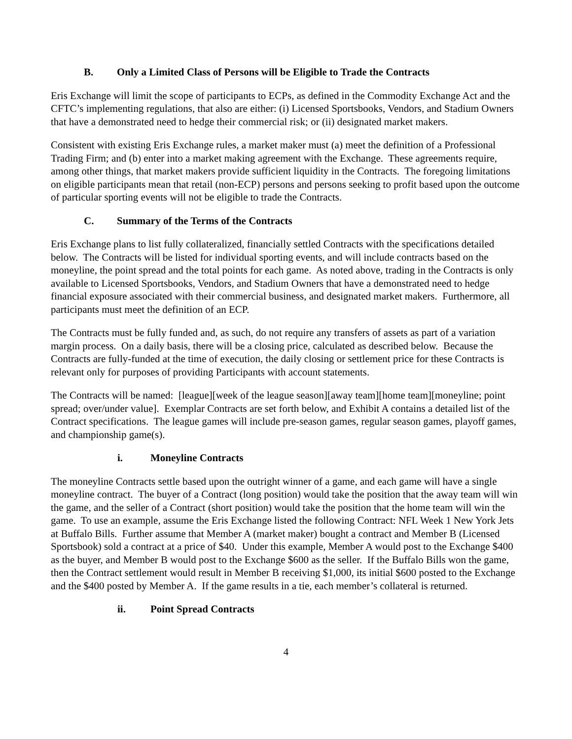B. Only a Limited Class of Persons will be Eligible to Trade the Contracts
Eris Exchange will limit the scope of participants to ECPs, as defined in the Commodity Exchange Act and the CFTC’s implementing regulations, that also are either: (i) Licensed Sportsbooks, Vendors, and Stadium Owners that have a demonstrated need to hedge their commercial risk; or (ii) designated market makers.
Consistent with existing Eris Exchange rules, a market maker must (a) meet the definition of a Professional Trading Firm; and (b) enter into a market making agreement with the Exchange. These agreements require, among other things, that market makers provide sufficient liquidity in the Contracts. The foregoing limitations on eligible participants mean that retail (non-ECP) persons and persons seeking to profit based upon the outcome of particular sporting events will not be eligible to trade the Contracts.
C. Summary of the Terms of the Contracts
Eris Exchange plans to list fully collateralized, financially settled Contracts with the specifications detailed below. The Contracts will be listed for individual sporting events, and will include contracts based on the moneyline, the point spread and the total points for each game. As noted above, trading in the Contracts is only available to Licensed Sportsbooks, Vendors, and Stadium Owners that have a demonstrated need to hedge financial exposure associated with their commercial business, and designated market makers. Furthermore, all participants must meet the definition of an ECP.
The Contracts must be fully funded and, as such, do not require any transfers of assets as part of a variation margin process. On a daily basis, there will be a closing price, calculated as described below. Because the Contracts are fully-funded at the time of execution, the daily closing or settlement price for these Contracts is relevant only for purposes of providing Participants with account statements.
The Contracts will be named: [league][week of the league season][away team][home team][moneyline; point spread; over/under value]. Exemplar Contracts are set forth below, and Exhibit A contains a detailed list of the Contract specifications. The league games will include pre-season games, regular season games, playoff games, and championship game(s).
i. Moneyline Contracts
The moneyline Contracts settle based upon the outright winner of a game, and each game will have a single moneyline contract. The buyer of a Contract (long position) would take the position that the away team will win the game, and the seller of a Contract (short position) would take the position that the home team will win the game. To use an example, assume the Eris Exchange listed the following Contract: NFL Week 1 New York Jets at Buffalo Bills. Further assume that Member A (market maker) bought a contract and Member B (Licensed Sportsbook) sold a contract at a price of $40. Under this example, Member A would post to the Exchange $400 as the buyer, and Member B would post to the Exchange $600 as the seller. If the Buffalo Bills won the game, then the Contract settlement would result in Member B receiving $1,000, its initial $600 posted to the Exchange and the $400 posted by Member A. If the game results in a tie, each member’s collateral is returned.
ii. Point Spread Contracts
4